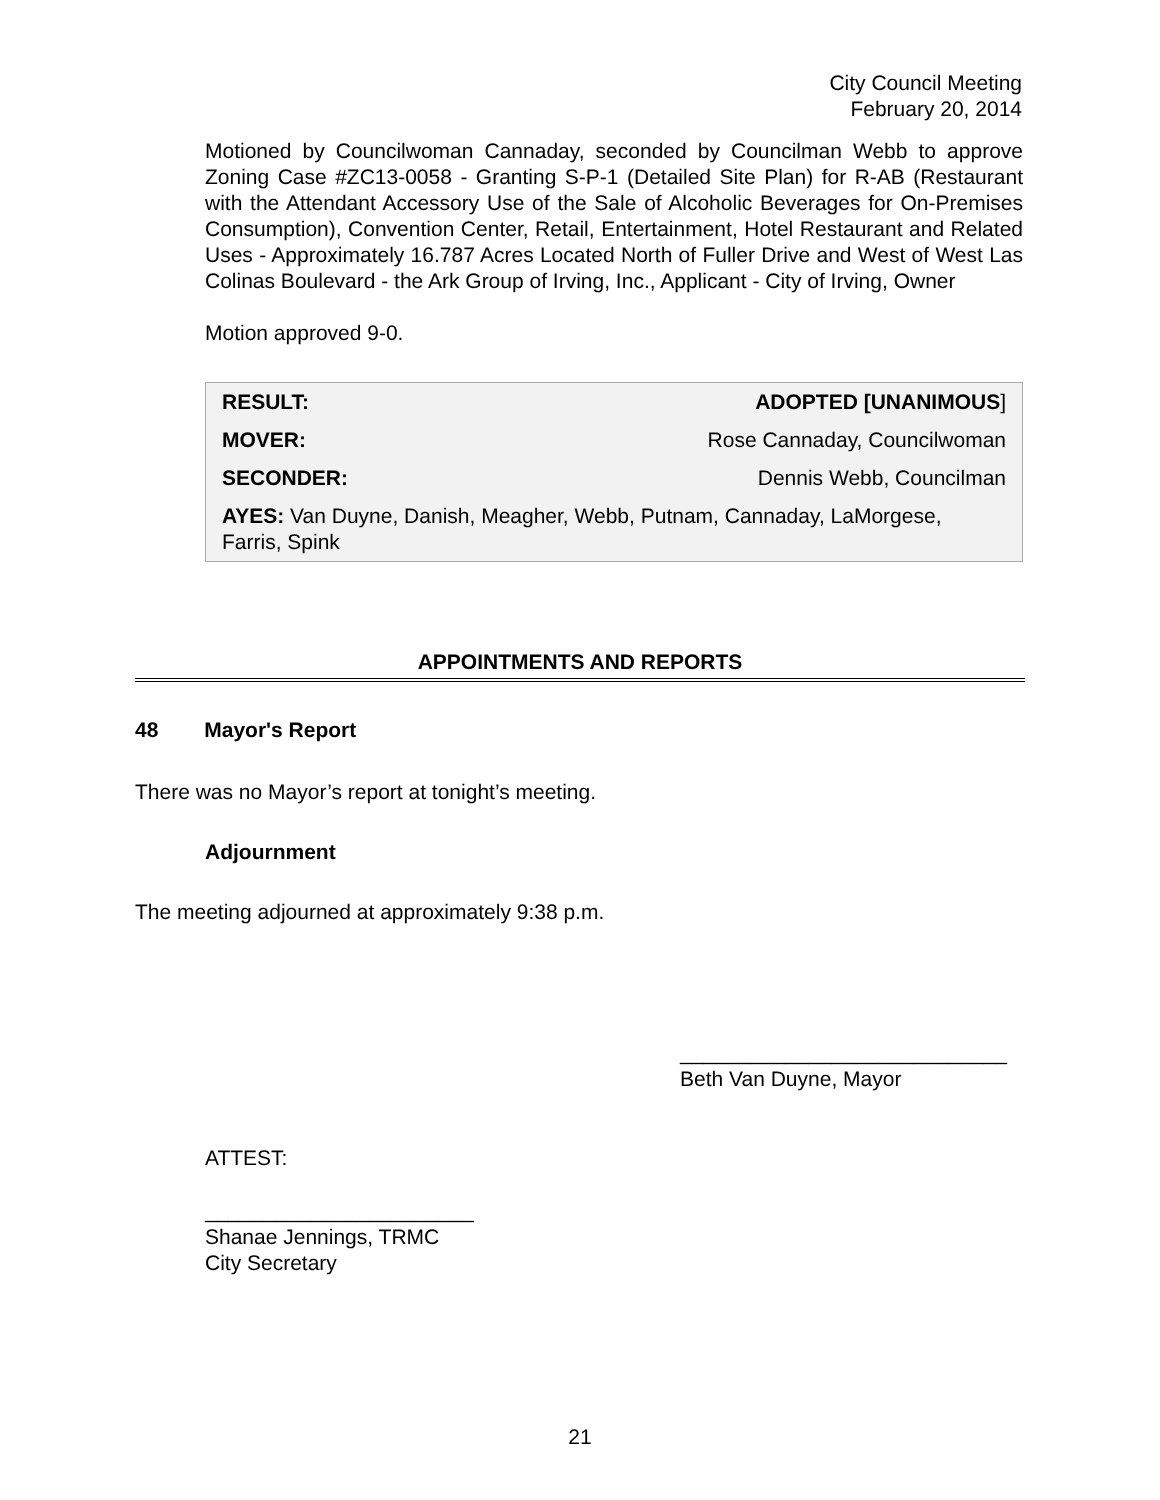City Council Meeting
February 20, 2014
Motioned by Councilwoman Cannaday, seconded by Councilman Webb to approve Zoning Case #ZC13-0058 - Granting S-P-1 (Detailed Site Plan) for R-AB (Restaurant with the Attendant Accessory Use of the Sale of Alcoholic Beverages for On-Premises Consumption), Convention Center, Retail, Entertainment, Hotel Restaurant and Related Uses - Approximately 16.787 Acres Located North of Fuller Drive and West of West Las Colinas Boulevard - the Ark Group of Irving, Inc., Applicant - City of Irving, Owner
Motion approved 9-0.
| RESULT: | ADOPTED [UNANIMOUS ] |
| MOVER: | Rose Cannaday, Councilwoman |
| SECONDER: | Dennis Webb, Councilman |
| AYES: Van Duyne, Danish, Meagher, Webb, Putnam, Cannaday, LaMorgese, Farris, Spink | |
APPOINTMENTS AND REPORTS
48 Mayor's Report
There was no Mayor’s report at tonight’s meeting.
Adjournment
The meeting adjourned at approximately 9:38 p.m.
____________________________
Beth Van Duyne, Mayor
ATTEST:
_______________________
Shanae Jennings, TRMC
City Secretary
21